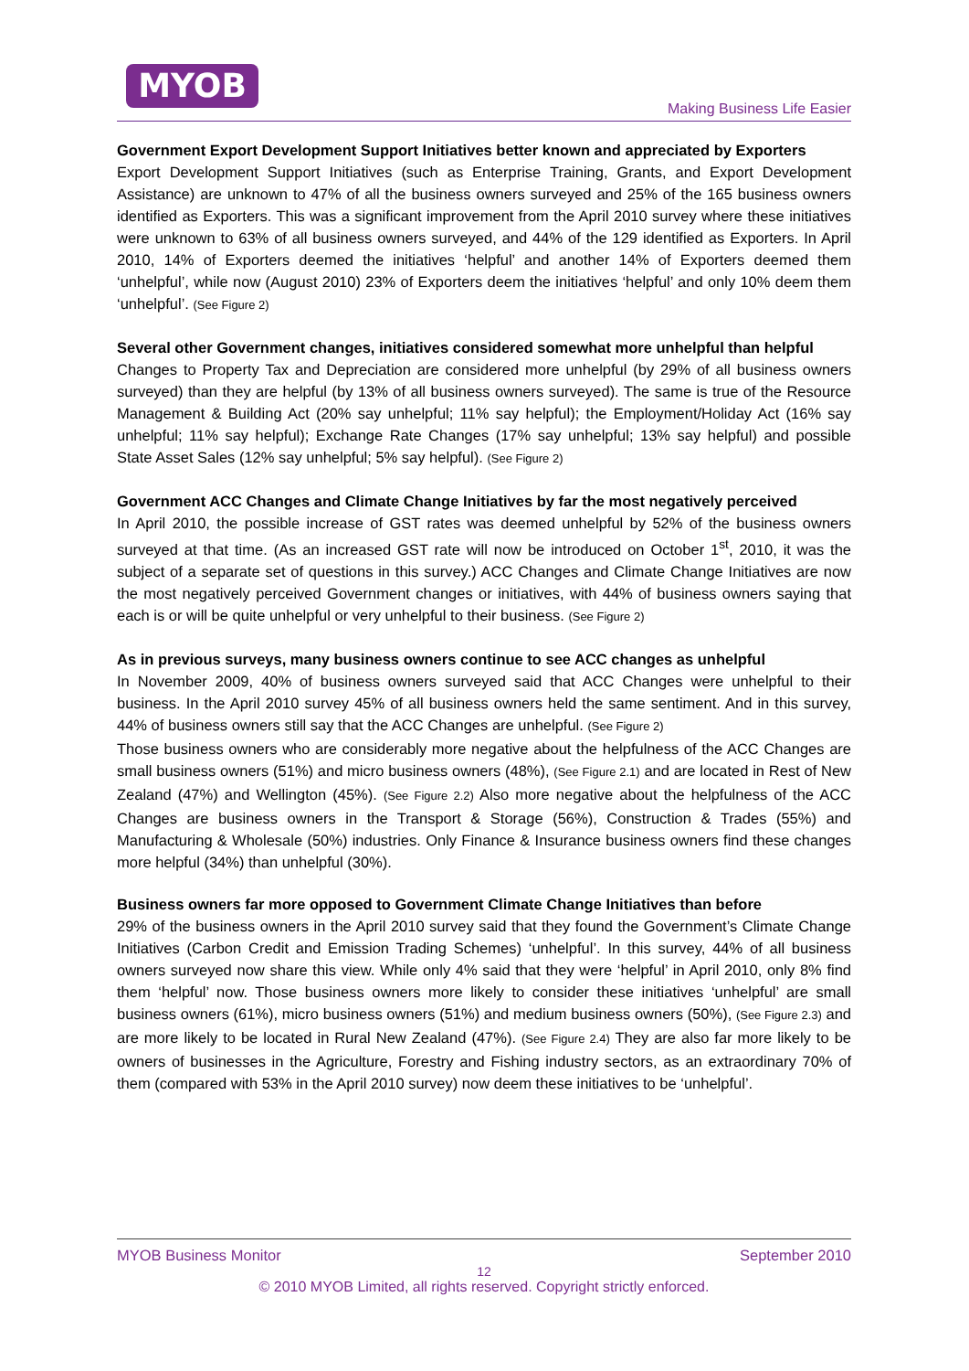MYOB
Making Business Life Easier
Government Export Development Support Initiatives better known and appreciated by Exporters
Export Development Support Initiatives (such as Enterprise Training, Grants, and Export Development Assistance) are unknown to 47% of all the business owners surveyed and 25% of the 165 business owners identified as Exporters. This was a significant improvement from the April 2010 survey where these initiatives were unknown to 63% of all business owners surveyed, and 44% of the 129 identified as Exporters. In April 2010, 14% of Exporters deemed the initiatives ‘helpful’ and another 14% of Exporters deemed them ‘unhelpful’, while now (August 2010) 23% of Exporters deem the initiatives ‘helpful’ and only 10% deem them ‘unhelpful’. (See Figure 2)
Several other Government changes, initiatives considered somewhat more unhelpful than helpful
Changes to Property Tax and Depreciation are considered more unhelpful (by 29% of all business owners surveyed) than they are helpful (by 13% of all business owners surveyed). The same is true of the Resource Management & Building Act (20% say unhelpful; 11% say helpful); the Employment/Holiday Act (16% say unhelpful; 11% say helpful); Exchange Rate Changes (17% say unhelpful; 13% say helpful) and possible State Asset Sales (12% say unhelpful; 5% say helpful). (See Figure 2)
Government ACC Changes and Climate Change Initiatives by far the most negatively perceived
In April 2010, the possible increase of GST rates was deemed unhelpful by 52% of the business owners surveyed at that time. (As an increased GST rate will now be introduced on October 1<sup>st</sup>, 2010, it was the subject of a separate set of questions in this survey.) ACC Changes and Climate Change Initiatives are now the most negatively perceived Government changes or initiatives, with 44% of business owners saying that each is or will be quite unhelpful or very unhelpful to their business. (See Figure 2)
As in previous surveys, many business owners continue to see ACC changes as unhelpful
In November 2009, 40% of business owners surveyed said that ACC Changes were unhelpful to their business. In the April 2010 survey 45% of all business owners held the same sentiment. And in this survey, 44% of business owners still say that the ACC Changes are unhelpful. (See Figure 2)
Those business owners who are considerably more negative about the helpfulness of the ACC Changes are small business owners (51%) and micro business owners (48%), (See Figure 2.1) and are located in Rest of New Zealand (47%) and Wellington (45%). (See Figure 2.2) Also more negative about the helpfulness of the ACC Changes are business owners in the Transport & Storage (56%), Construction & Trades (55%) and Manufacturing & Wholesale (50%) industries. Only Finance & Insurance business owners find these changes more helpful (34%) than unhelpful (30%).
Business owners far more opposed to Government Climate Change Initiatives than before
29% of the business owners in the April 2010 survey said that they found the Government’s Climate Change Initiatives (Carbon Credit and Emission Trading Schemes) ‘unhelpful’. In this survey, 44% of all business owners surveyed now share this view. While only 4% said that they were ‘helpful’ in April 2010, only 8% find them ‘helpful’ now. Those business owners more likely to consider these initiatives ‘unhelpful’ are small business owners (61%), micro business owners (51%) and medium business owners (50%), (See Figure 2.3) and are more likely to be located in Rural New Zealand (47%). (See Figure 2.4) They are also far more likely to be owners of businesses in the Agriculture, Forestry and Fishing industry sectors, as an extraordinary 70% of them (compared with 53% in the April 2010 survey) now deem these initiatives to be ‘unhelpful’.
MYOB Business Monitor September 2010
12
© 2010 MYOB Limited, all rights reserved. Copyright strictly enforced.